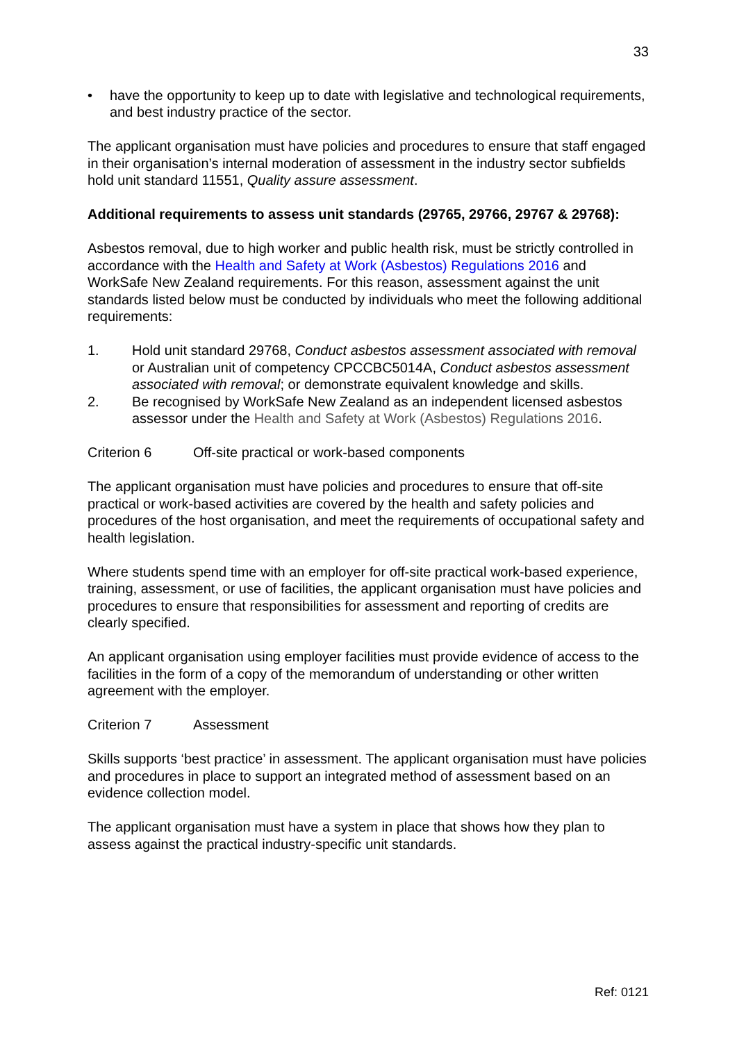33
• have the opportunity to keep up to date with legislative and technological requirements, and best industry practice of the sector.
The applicant organisation must have policies and procedures to ensure that staff engaged in their organisation’s internal moderation of assessment in the industry sector subfields hold unit standard 11551, Quality assure assessment.
Additional requirements to assess unit standards (29765, 29766, 29767 & 29768):
Asbestos removal, due to high worker and public health risk, must be strictly controlled in accordance with the Health and Safety at Work (Asbestos) Regulations 2016 and WorkSafe New Zealand requirements. For this reason, assessment against the unit standards listed below must be conducted by individuals who meet the following additional requirements:
1. Hold unit standard 29768, Conduct asbestos assessment associated with removal or Australian unit of competency CPCCBC5014A, Conduct asbestos assessment associated with removal; or demonstrate equivalent knowledge and skills.
2. Be recognised by WorkSafe New Zealand as an independent licensed asbestos assessor under the Health and Safety at Work (Asbestos) Regulations 2016.
Criterion 6 Off-site practical or work-based components
The applicant organisation must have policies and procedures to ensure that off-site practical or work-based activities are covered by the health and safety policies and procedures of the host organisation, and meet the requirements of occupational safety and health legislation.
Where students spend time with an employer for off-site practical work-based experience, training, assessment, or use of facilities, the applicant organisation must have policies and procedures to ensure that responsibilities for assessment and reporting of credits are clearly specified.
An applicant organisation using employer facilities must provide evidence of access to the facilities in the form of a copy of the memorandum of understanding or other written agreement with the employer.
Criterion 7 Assessment
Skills supports ‘best practice’ in assessment. The applicant organisation must have policies and procedures in place to support an integrated method of assessment based on an evidence collection model.
The applicant organisation must have a system in place that shows how they plan to assess against the practical industry-specific unit standards.
Ref: 0121